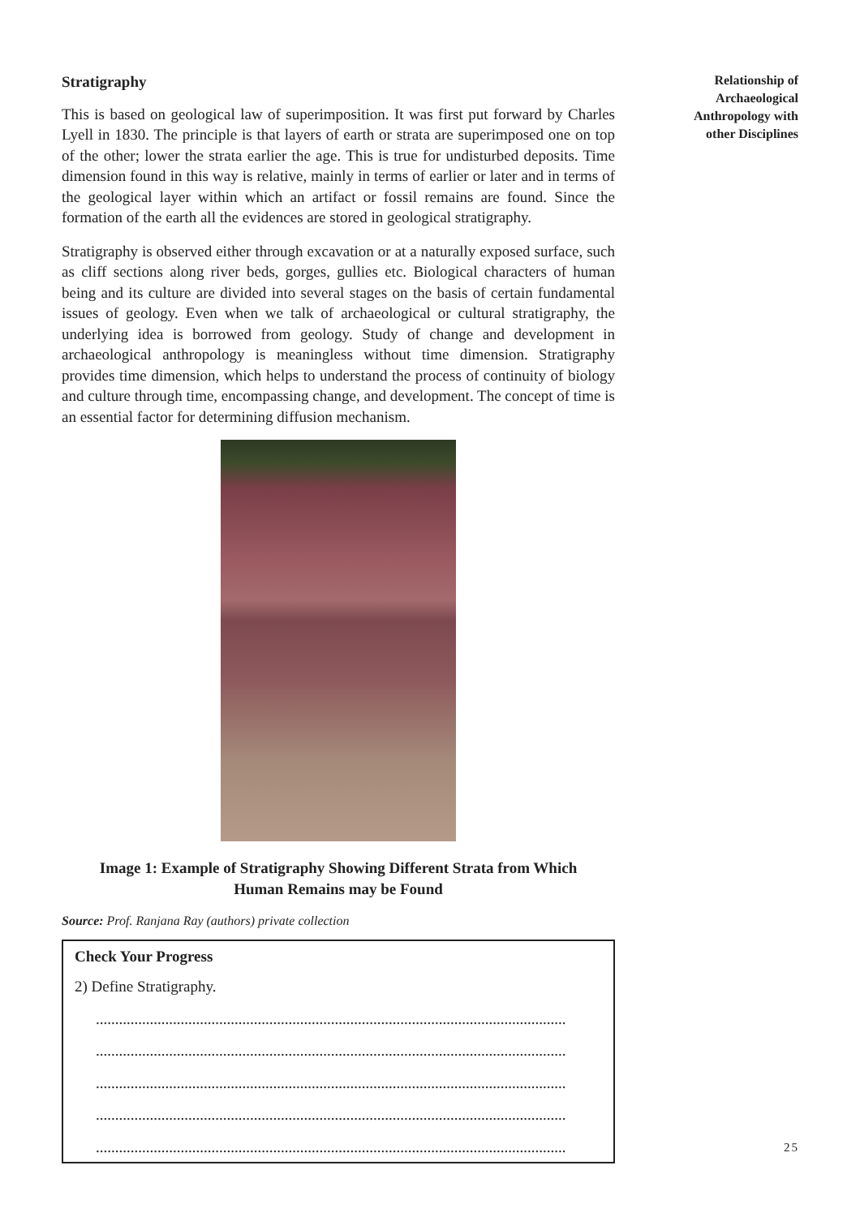Stratigraphy
This is based on geological law of superimposition. It was first put forward by Charles Lyell in 1830. The principle is that layers of earth or strata are superimposed one on top of the other; lower the strata earlier the age. This is true for undisturbed deposits. Time dimension found in this way is relative, mainly in terms of earlier or later and in terms of the geological layer within which an artifact or fossil remains are found. Since the formation of the earth all the evidences are stored in geological stratigraphy.
Stratigraphy is observed either through excavation or at a naturally exposed surface, such as cliff sections along river beds, gorges, gullies etc. Biological characters of human being and its culture are divided into several stages on the basis of certain fundamental issues of geology. Even when we talk of archaeological or cultural stratigraphy, the underlying idea is borrowed from geology. Study of change and development in archaeological anthropology is meaningless without time dimension. Stratigraphy provides time dimension, which helps to understand the process of continuity of biology and culture through time, encompassing change, and development. The concept of time is an essential factor for determining diffusion mechanism.
Image 1: Example of Stratigraphy Showing Different Strata from Which
Human Remains may be Found
Source: Prof. Ranjana Ray (authors) private collection
Check Your Progress
2) Define Stratigraphy.
..........................................................................................................................
..........................................................................................................................
..........................................................................................................................
..........................................................................................................................
..........................................................................................................................
Relationship of
Archaeological
Anthropology with
other Disciplines
25